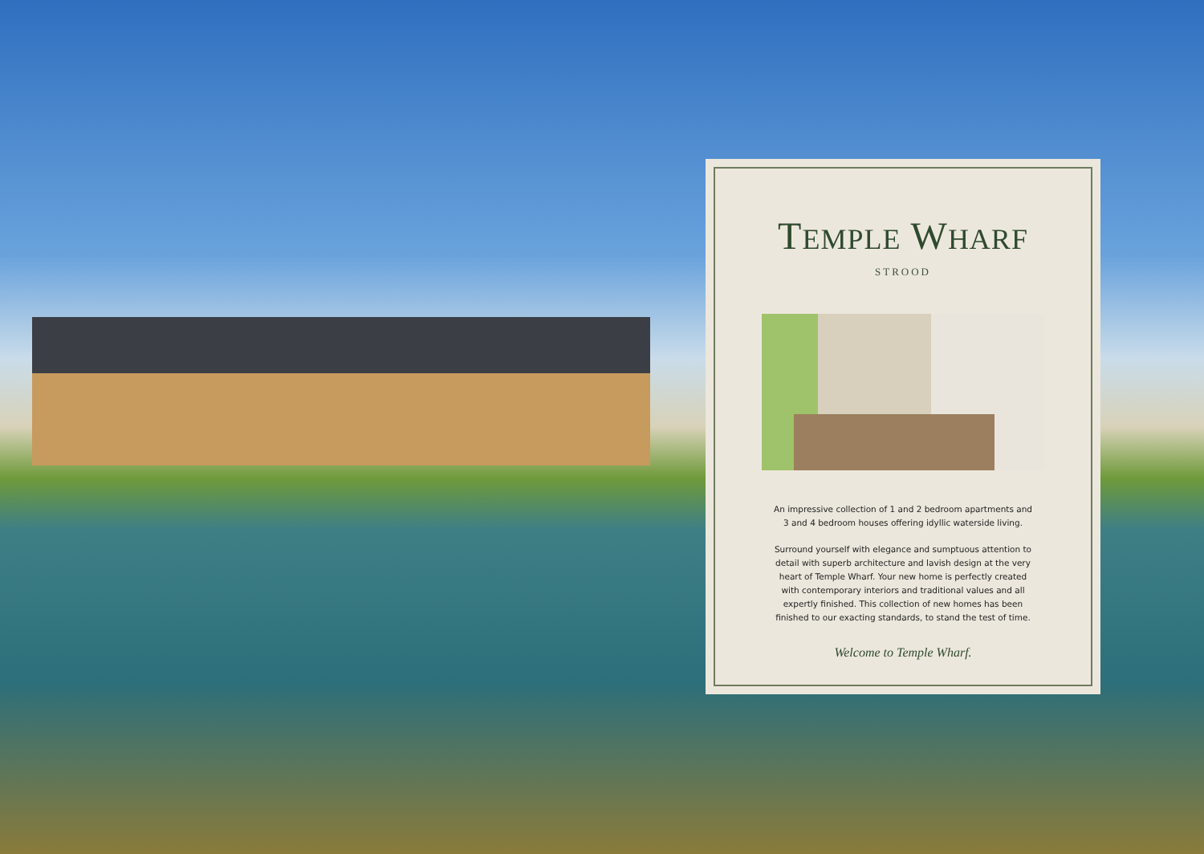TEMPLE WHARF
STROOD
An impressive collection of 1 and 2 bedroom apartments and 3 and 4 bedroom houses offering idyllic waterside living.
Surround yourself with elegance and sumptuous attention to detail with superb architecture and lavish design at the very heart of Temple Wharf. Your new home is perfectly created with contemporary interiors and traditional values and all expertly finished. This collection of new homes has been finished to our exacting standards, to stand the test of time.
Welcome to Temple Wharf.